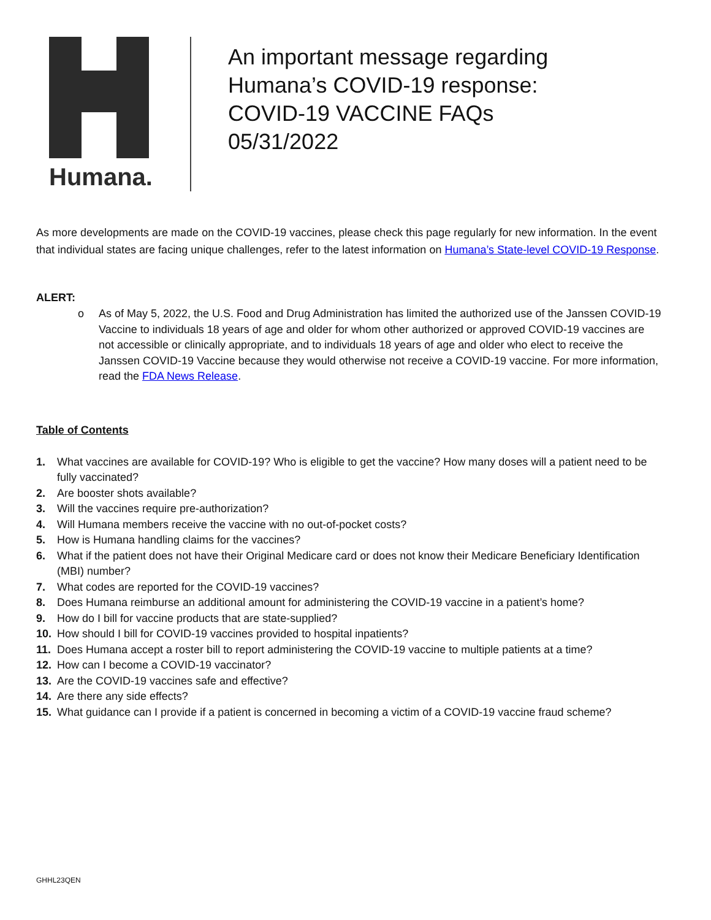Humana.
An important message regarding
Humana’s COVID-19 response:
COVID-19 VACCINE FAQs
05/31/2022
As more developments are made on the COVID-19 vaccines, please check this page regularly for new information. In the event that individual states are facing unique challenges, refer to the latest information on Humana’s State-level COVID-19 Response.
ALERT:
o As of May 5, 2022, the U.S. Food and Drug Administration has limited the authorized use of the Janssen COVID-19 Vaccine to individuals 18 years of age and older for whom other authorized or approved COVID-19 vaccines are not accessible or clinically appropriate, and to individuals 18 years of age and older who elect to receive the Janssen COVID-19 Vaccine because they would otherwise not receive a COVID-19 vaccine. For more information, read the FDA News Release.
Table of Contents
1. What vaccines are available for COVID-19? Who is eligible to get the vaccine? How many doses will a patient need to be fully vaccinated?
2. Are booster shots available?
3. Will the vaccines require pre-authorization?
4. Will Humana members receive the vaccine with no out-of-pocket costs?
5. How is Humana handling claims for the vaccines?
6. What if the patient does not have their Original Medicare card or does not know their Medicare Beneficiary Identification (MBI) number?
7. What codes are reported for the COVID-19 vaccines?
8. Does Humana reimburse an additional amount for administering the COVID-19 vaccine in a patient’s home?
9. How do I bill for vaccine products that are state-supplied?
10. How should I bill for COVID-19 vaccines provided to hospital inpatients?
11. Does Humana accept a roster bill to report administering the COVID-19 vaccine to multiple patients at a time?
12. How can I become a COVID-19 vaccinator?
13. Are the COVID-19 vaccines safe and effective?
14. Are there any side effects?
15. What guidance can I provide if a patient is concerned in becoming a victim of a COVID-19 vaccine fraud scheme?
GHHL23QEN